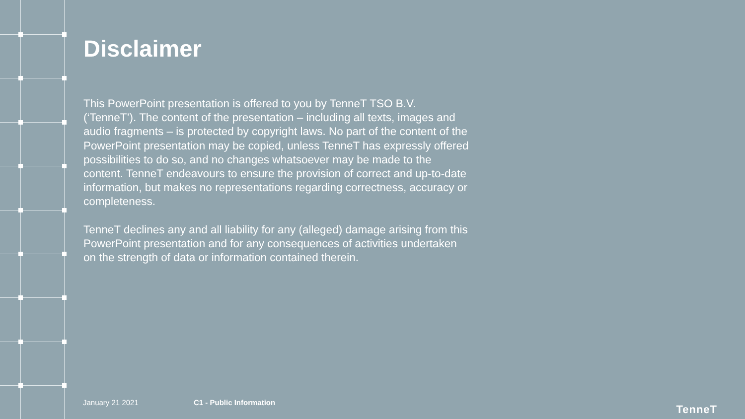Disclaimer
This PowerPoint presentation is offered to you by TenneT TSO B.V. (‘TenneT’). The content of the presentation – including all texts, images and audio fragments – is protected by copyright laws. No part of the content of the PowerPoint presentation may be copied, unless TenneT has expressly offered possibilities to do so, and no changes whatsoever may be made to the content. TenneT endeavours to ensure the provision of correct and up-to-date information, but makes no representations regarding correctness, accuracy or completeness.
TenneT declines any and all liability for any (alleged) damage arising from this PowerPoint presentation and for any consequences of activities undertaken on the strength of data or information contained therein.
January 21 2021 C1 - Public Information
TenneT